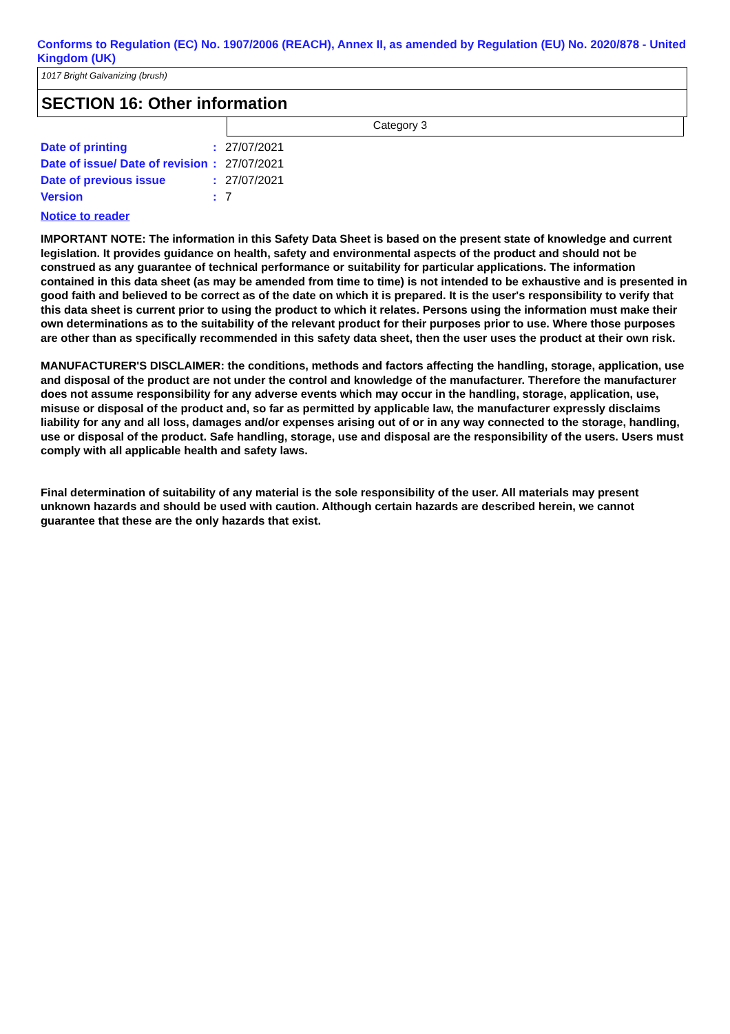Conforms to Regulation (EC) No. 1907/2006 (REACH), Annex II, as amended by Regulation (EU) No. 2020/878 - United Kingdom (UK)
1017 Bright Galvanizing (brush)
SECTION 16: Other information
Category 3
| Date of printing | : | 27/07/2021 |
| Date of issue/ Date of revision | : | 27/07/2021 |
| Date of previous issue | : | 27/07/2021 |
| Version | : | 7 |
Notice to reader
IMPORTANT NOTE: The information in this Safety Data Sheet is based on the present state of knowledge and current legislation. It provides guidance on health, safety and environmental aspects of the product and should not be construed as any guarantee of technical performance or suitability for particular applications. The information contained in this data sheet (as may be amended from time to time) is not intended to be exhaustive and is presented in good faith and believed to be correct as of the date on which it is prepared. It is the user's responsibility to verify that this data sheet is current prior to using the product to which it relates. Persons using the information must make their own determinations as to the suitability of the relevant product for their purposes prior to use. Where those purposes are other than as specifically recommended in this safety data sheet, then the user uses the product at their own risk.
MANUFACTURER'S DISCLAIMER: the conditions, methods and factors affecting the handling, storage, application, use and disposal of the product are not under the control and knowledge of the manufacturer. Therefore the manufacturer does not assume responsibility for any adverse events which may occur in the handling, storage, application, use, misuse or disposal of the product and, so far as permitted by applicable law, the manufacturer expressly disclaims liability for any and all loss, damages and/or expenses arising out of or in any way connected to the storage, handling, use or disposal of the product. Safe handling, storage, use and disposal are the responsibility of the users. Users must comply with all applicable health and safety laws.
Final determination of suitability of any material is the sole responsibility of the user. All materials may present unknown hazards and should be used with caution. Although certain hazards are described herein, we cannot guarantee that these are the only hazards that exist.